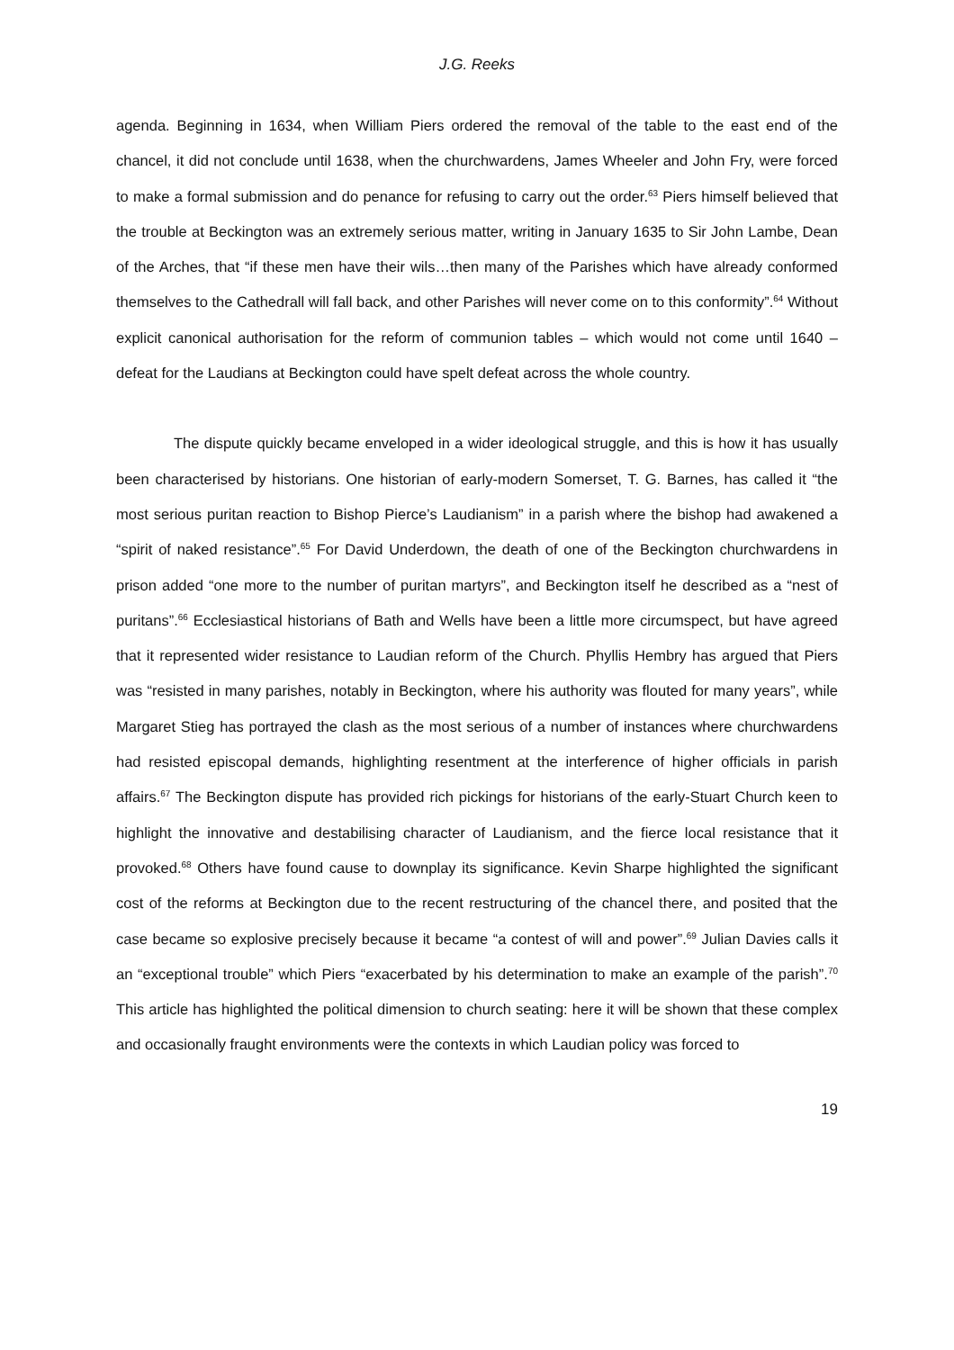J.G. Reeks
agenda. Beginning in 1634, when William Piers ordered the removal of the table to the east end of the chancel, it did not conclude until 1638, when the churchwardens, James Wheeler and John Fry, were forced to make a formal submission and do penance for refusing to carry out the order.<sup>63</sup> Piers himself believed that the trouble at Beckington was an extremely serious matter, writing in January 1635 to Sir John Lambe, Dean of the Arches, that “if these men have their wils…then many of the Parishes which have already conformed themselves to the Cathedrall will fall back, and other Parishes will never come on to this conformity”.<sup>64</sup> Without explicit canonical authorisation for the reform of communion tables – which would not come until 1640 – defeat for the Laudians at Beckington could have spelt defeat across the whole country.
The dispute quickly became enveloped in a wider ideological struggle, and this is how it has usually been characterised by historians. One historian of early-modern Somerset, T. G. Barnes, has called it “the most serious puritan reaction to Bishop Pierce’s Laudianism” in a parish where the bishop had awakened a “spirit of naked resistance”.<sup>65</sup> For David Underdown, the death of one of the Beckington churchwardens in prison added “one more to the number of puritan martyrs”, and Beckington itself he described as a “nest of puritans”.<sup>66</sup> Ecclesiastical historians of Bath and Wells have been a little more circumspect, but have agreed that it represented wider resistance to Laudian reform of the Church. Phyllis Hembry has argued that Piers was “resisted in many parishes, notably in Beckington, where his authority was flouted for many years”, while Margaret Stieg has portrayed the clash as the most serious of a number of instances where churchwardens had resisted episcopal demands, highlighting resentment at the interference of higher officials in parish affairs.<sup>67</sup> The Beckington dispute has provided rich pickings for historians of the early-Stuart Church keen to highlight the innovative and destabilising character of Laudianism, and the fierce local resistance that it provoked.<sup>68</sup> Others have found cause to downplay its significance. Kevin Sharpe highlighted the significant cost of the reforms at Beckington due to the recent restructuring of the chancel there, and posited that the case became so explosive precisely because it became “a contest of will and power”.<sup>69</sup> Julian Davies calls it an “exceptional trouble” which Piers “exacerbated by his determination to make an example of the parish”.<sup>70</sup> This article has highlighted the political dimension to church seating: here it will be shown that these complex and occasionally fraught environments were the contexts in which Laudian policy was forced to
19